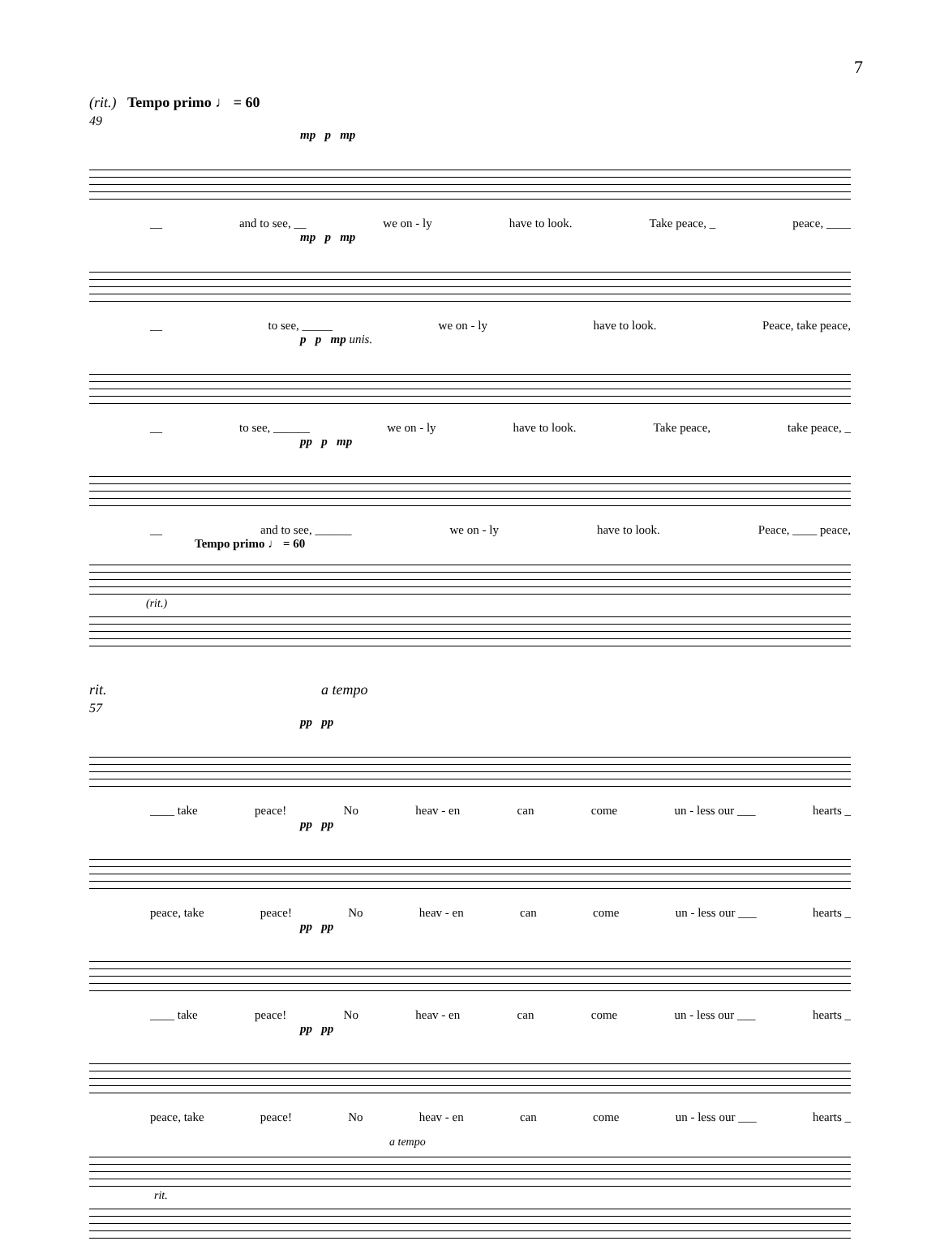7
(rit.) Tempo primo ♩ = 60
49
mp p mp
__ and to see, __ we on - ly have to look. Take peace, _ peace, ____
mp p mp
__ to see, _____ we on - ly have to look. Peace, take peace,
p p mp unis.
__ to see, ______ we on - ly have to look. Take peace, take peace, _
pp p mp
__ and to see, ______ we on - ly have to look. Peace, ____ peace,
Tempo primo ♩ = 60
(rit.)
rit. a tempo
57
pp pp
____ take peace! No heav - en can come un - less our ___ hearts _
pp pp
peace, take peace! No heav - en can come un - less our ___ hearts _
pp pp
____ take peace! No heav - en can come un - less our ___ hearts _
pp pp
peace, take peace! No heav - en can come un - less our ___ hearts _
a tempo
rit.